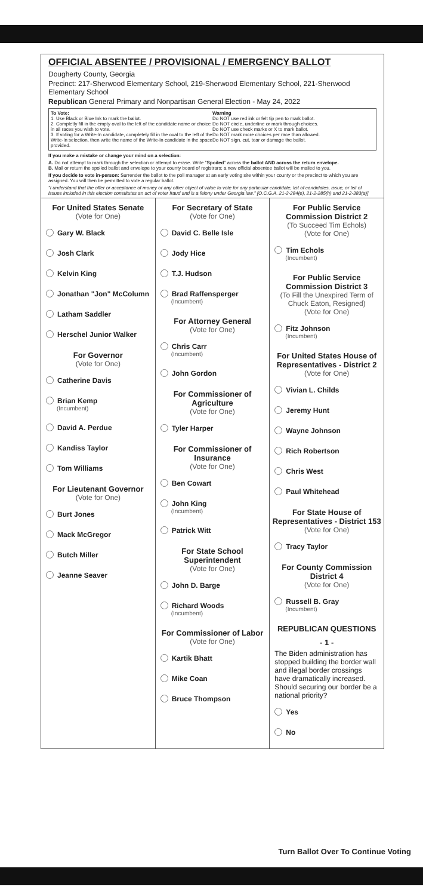OFFICIAL ABSENTEE / PROVISIONAL / EMERGENCY BALLOT
Dougherty County, Georgia
Precinct: 217-Sherwood Elementary School, 219-Sherwood Elementary School, 221-Sherwood Elementary School
Republican General Primary and Nonpartisan General Election - May 24, 2022
To Vote:
1. Use Black or Blue Ink to mark the ballot.
2. Completly fill in the empty oval to the left of the candidate name or choice in all races you wish to vote.
3. If voting for a Write-In candidate, completely fill in the oval to the left of the Write-In selection, then write the name of the Write-In candidate in the space provided.
Warning
Do NOT use red ink or felt tip pen to mark ballot.
Do NOT circle, underline or mark through choices.
Do NOT use check marks or X to mark ballot.
Do NOT mark more choices per race than allowed.
Do NOT sign, cut, tear or damage the ballot.
If you make a mistake or change your mind on a selection:
A. Do not attempt to mark through the selection or attempt to erase. Write "Spoiled" across the ballot AND across the return envelope.
B. Mail or return the spoiled ballot and envelope to your county board of registrars; a new official absentee ballot will be mailed to you.
If you decide to vote in-person: Surrender the ballot to the poll manager at an early voting site within your county or the precinct to which you are assigned. You will then be permitted to vote a regular ballot.
"I understand that the offer or acceptance of money or any other object of value to vote for any particular candidate, list of candidates, issue, or list of issues included in this election constitutes an act of voter fraud and is a felony under Georgia law." [O.C.G.A. 21-2-284(e), 21-2-285(h) and 21-2-383(a)]
For United States Senate
(Vote for One)
Gary W. Black
Josh Clark
Kelvin King
Jonathan "Jon" McColumn
Latham Saddler
Herschel Junior Walker
For Governor
(Vote for One)
Catherine Davis
Brian Kemp
(Incumbent)
David A. Perdue
Kandiss Taylor
Tom Williams
For Lieutenant Governor
(Vote for One)
Burt Jones
Mack McGregor
Butch Miller
Jeanne Seaver
For Secretary of State
(Vote for One)
David C. Belle Isle
Jody Hice
T.J. Hudson
Brad Raffensperger
(Incumbent)
For Attorney General
(Vote for One)
Chris Carr
(Incumbent)
John Gordon
For Commissioner of Agriculture
(Vote for One)
Tyler Harper
For Commissioner of Insurance
(Vote for One)
Ben Cowart
John King
(Incumbent)
Patrick Witt
For State School Superintendent
(Vote for One)
John D. Barge
Richard Woods
(Incumbent)
For Commissioner of Labor
(Vote for One)
Kartik Bhatt
Mike Coan
Bruce Thompson
For Public Service Commission District 2
(To Succeed Tim Echols)
(Vote for One)
Tim Echols
(Incumbent)
For Public Service Commission District 3
(To Fill the Unexpired Term of Chuck Eaton, Resigned)
(Vote for One)
Fitz Johnson
(Incumbent)
For United States House of Representatives - District 2
(Vote for One)
Vivian L. Childs
Jeremy Hunt
Wayne Johnson
Rich Robertson
Chris West
Paul Whitehead
For State House of Representatives - District 153
(Vote for One)
Tracy Taylor
For County Commission District 4
(Vote for One)
Russell B. Gray
(Incumbent)
REPUBLICAN QUESTIONS
- 1 -
The Biden administration has stopped building the border wall and illegal border crossings have dramatically increased. Should securing our border be a national priority?
Yes
No
Turn Ballot Over To Continue Voting